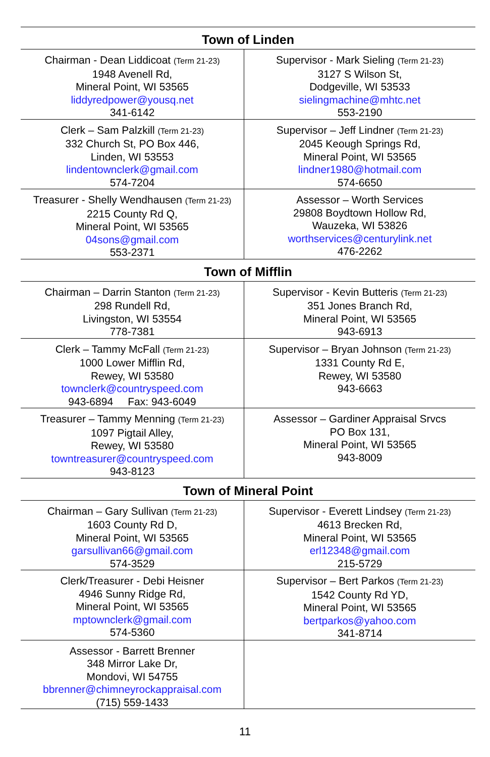| Town of Linden | |
| --- | --- |
| Chairman - Dean Liddicoat (Term 21-23) 1948 Avenell Rd, Mineral Point, WI 53565 liddyredpower@yousq.net 341-6142 | Supervisor - Mark Sieling (Term 21-23) 3127 S Wilson St, Dodgeville, WI 53533 sielingmachine@mhtc.net 553-2190 |
| Clerk – Sam Palzkill (Term 21-23) 332 Church St, PO Box 446, Linden, WI 53553 lindentownclerk@gmail.com 574-7204 | Supervisor – Jeff Lindner (Term 21-23) 2045 Keough Springs Rd, Mineral Point, WI 53565 lindner1980@hotmail.com 574-6650 |
| Treasurer - Shelly Wendhausen (Term 21-23) 2215 County Rd Q, Mineral Point, WI 53565 04sons@gmail.com 553-2371 | Assessor – Worth Services 29808 Boydtown Hollow Rd, Wauzeka, WI 53826 worthservices@centurylink.net 476-2262 |
| Town of Mifflin | |
| Chairman – Darrin Stanton (Term 21-23) 298 Rundell Rd, Livingston, WI 53554 778-7381 | Supervisor - Kevin Butteris (Term 21-23) 351 Jones Branch Rd, Mineral Point, WI 53565 943-6913 |
| Clerk – Tammy McFall (Term 21-23) 1000 Lower Mifflin Rd, Rewey, WI 53580 townclerk@countryspeed.com 943-6894 Fax: 943-6049 | Supervisor – Bryan Johnson (Term 21-23) 1331 County Rd E, Rewey, WI 53580 943-6663 |
| Treasurer – Tammy Menning (Term 21-23) 1097 Pigtail Alley, Rewey, WI 53580 towntreasurer@countryspeed.com 943-8123 | Assessor – Gardiner Appraisal Srvcs PO Box 131, Mineral Point, WI 53565 943-8009 |
| Town of Mineral Point | |
| Chairman – Gary Sullivan (Term 21-23) 1603 County Rd D, Mineral Point, WI 53565 garsullivan66@gmail.com 574-3529 | Supervisor - Everett Lindsey (Term 21-23) 4613 Brecken Rd, Mineral Point, WI 53565 erl12348@gmail.com 215-5729 |
| Clerk/Treasurer - Debi Heisner 4946 Sunny Ridge Rd, Mineral Point, WI 53565 mptownclerk@gmail.com 574-5360 | Supervisor – Bert Parkos (Term 21-23) 1542 County Rd YD, Mineral Point, WI 53565 bertparkos@yahoo.com 341-8714 |
| Assessor - Barrett Brenner 348 Mirror Lake Dr, Mondovi, WI 54755 bbrenner@chimneyrockappraisal.com (715) 559-1433 | |
11